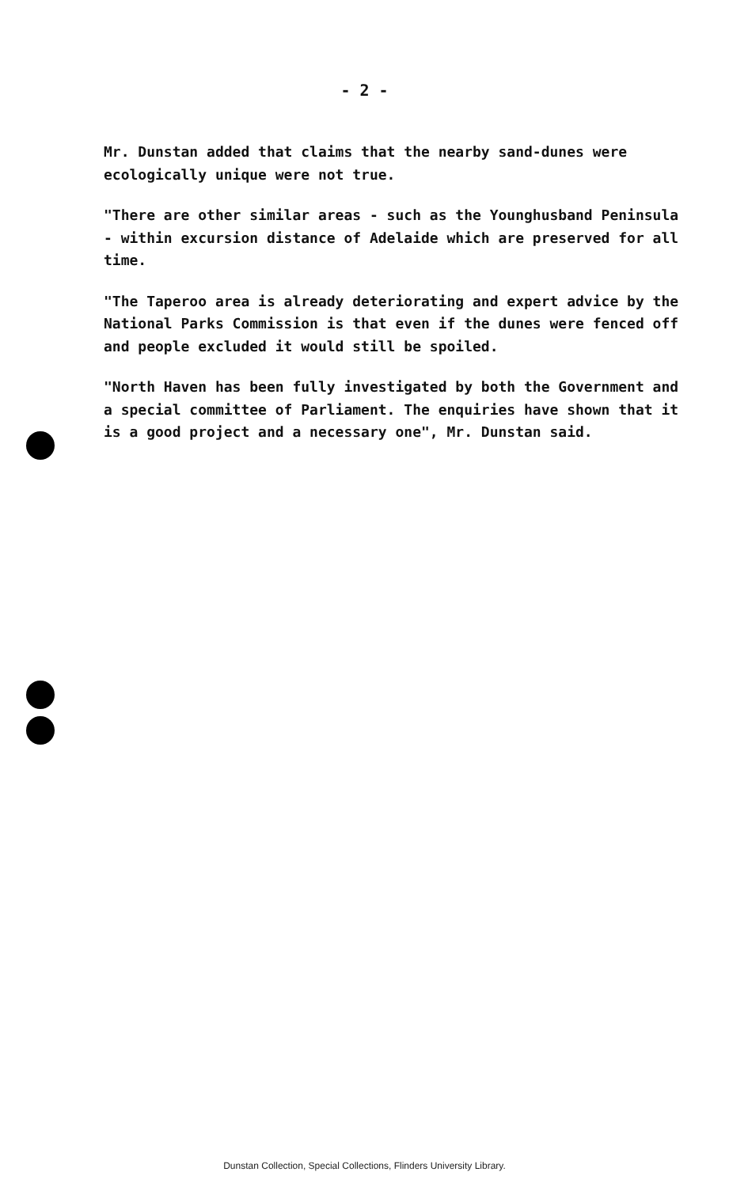- 2 -
Mr. Dunstan added that claims that the nearby sand-dunes were ecologically unique were not true.
"There are other similar areas - such as the Younghusband Peninsula - within excursion distance of Adelaide which are preserved for all time.
"The Taperoo area is already deteriorating and expert advice by the National Parks Commission is that even if the dunes were fenced off and people excluded it would still be spoiled.
"North Haven has been fully investigated by both the Government and a special committee of Parliament. The enquiries have shown that it is a good project and a necessary one", Mr. Dunstan said.
Dunstan Collection, Special Collections, Flinders University Library.